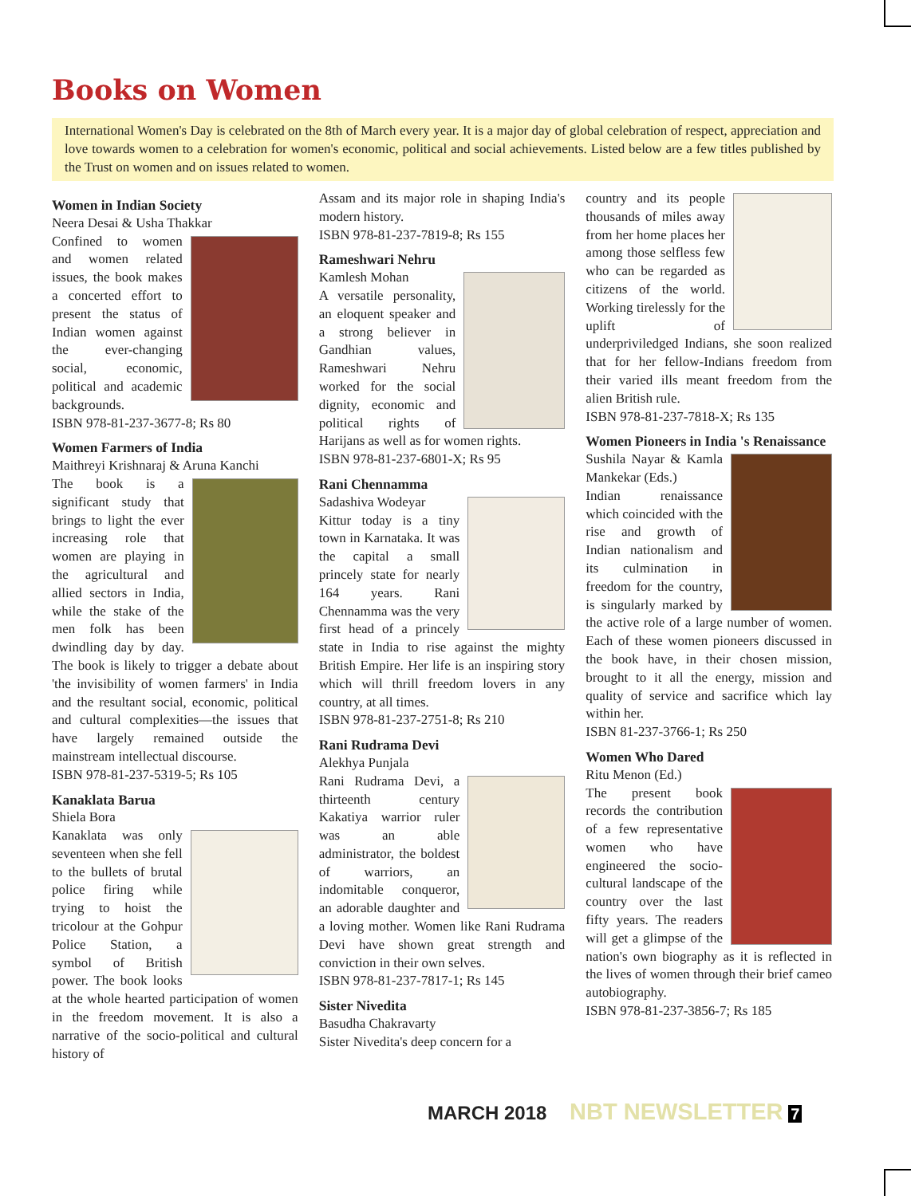Books on Women
International Women's Day is celebrated on the 8th of March every year. It is a major day of global celebration of respect, appreciation and love towards women to a celebration for women's economic, political and social achievements. Listed below are a few titles published by the Trust on women and on issues related to women.
Women in Indian Society
Neera Desai & Usha Thakkar
Confined to women and women related issues, the book makes a concerted effort to present the status of Indian women against the ever-changing social, economic, political and academic backgrounds.
ISBN 978-81-237-3677-8; Rs 80
Women Farmers of India
Maithreyi Krishnaraj & Aruna Kanchi
The book is a significant study that brings to light the ever increasing role that women are playing in the agricultural and allied sectors in India, while the stake of the men folk has been dwindling day by day. The book is likely to trigger a debate about 'the invisibility of women farmers' in India and the resultant social, economic, political and cultural complexities—the issues that have largely remained outside the mainstream intellectual discourse.
ISBN 978-81-237-5319-5; Rs 105
Kanaklata Barua
Shiela Bora
Kanaklata was only seventeen when she fell to the bullets of brutal police firing while trying to hoist the tricolour at the Gohpur Police Station, a symbol of British power. The book looks at the whole hearted participation of women in the freedom movement. It is also a narrative of the socio-political and cultural history of
Assam and its major role in shaping India's modern history.
ISBN 978-81-237-7819-8; Rs 155
Rameshwari Nehru
Kamlesh Mohan
A versatile personality, an eloquent speaker and a strong believer in Gandhian values, Rameshwari Nehru worked for the social dignity, economic and political rights of Harijans as well as for women rights.
ISBN 978-81-237-6801-X; Rs 95
Rani Chennamma
Sadashiva Wodeyar
Kittur today is a tiny town in Karnataka. It was the capital a small princely state for nearly 164 years. Rani Chennamma was the very first head of a princely state in India to rise against the mighty British Empire. Her life is an inspiring story which will thrill freedom lovers in any country, at all times.
ISBN 978-81-237-2751-8; Rs 210
Rani Rudrama Devi
Alekhya Punjala
Rani Rudrama Devi, a thirteenth century Kakatiya warrior ruler was an able administrator, the boldest of warriors, an indomitable conqueror, an adorable daughter and a loving mother. Women like Rani Rudrama Devi have shown great strength and conviction in their own selves.
ISBN 978-81-237-7817-1; Rs 145
Sister Nivedita
Basudha Chakravarty
Sister Nivedita's deep concern for a
country and its people thousands of miles away from her home places her among those selfless few who can be regarded as citizens of the world. Working tirelessly for the uplift of underpriviledged Indians, she soon realized that for her fellow-Indians freedom from their varied ills meant freedom from the alien British rule.
ISBN 978-81-237-7818-X; Rs 135
Women Pioneers in India 's Renaissance
Sushila Nayar & Kamla Mankekar (Eds.)
Indian renaissance which coincided with the rise and growth of Indian nationalism and its culmination in freedom for the country, is singularly marked by the active role of a large number of women. Each of these women pioneers discussed in the book have, in their chosen mission, brought to it all the energy, mission and quality of service and sacrifice which lay within her.
ISBN 81-237-3766-1; Rs 250
Women Who Dared
Ritu Menon (Ed.)
The present book records the contribution of a few representative women who have engineered the socio-cultural landscape of the country over the last fifty years. The readers will get a glimpse of the nation's own biography as it is reflected in the lives of women through their brief cameo autobiography.
ISBN 978-81-237-3856-7; Rs 185
MARCH 2018 NBT NEWSLETTER 7